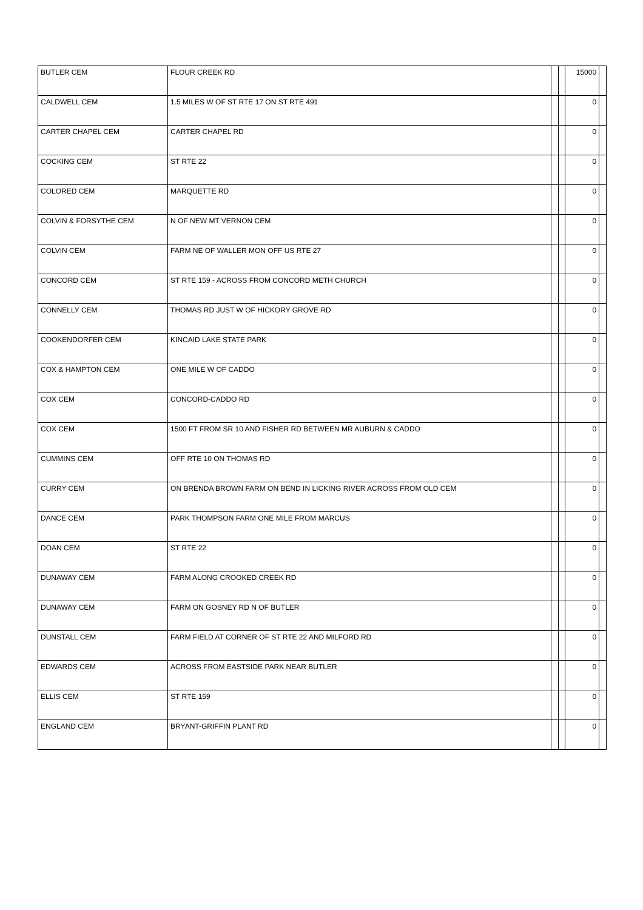| BUTLER CEM | FLOUR CREEK RD | | | 15000 | |
| CALDWELL CEM | 1.5 MILES W OF ST RTE 17 ON ST RTE 491 | | | 0 | |
| CARTER CHAPEL CEM | CARTER CHAPEL RD | | | 0 | |
| COCKING CEM | ST RTE 22 | | | 0 | |
| COLORED CEM | MARQUETTE RD | | | 0 | |
| COLVIN & FORSYTHE CEM | N OF NEW MT VERNON CEM | | | 0 | |
| COLVIN CEM | FARM NE OF WALLER MON OFF US RTE 27 | | | 0 | |
| CONCORD CEM | ST RTE 159 - ACROSS FROM CONCORD METH CHURCH | | | 0 | |
| CONNELLY CEM | THOMAS RD JUST W OF HICKORY GROVE RD | | | 0 | |
| COOKENDORFER CEM | KINCAID LAKE STATE PARK | | | 0 | |
| COX & HAMPTON CEM | ONE MILE W OF CADDO | | | 0 | |
| COX CEM | CONCORD-CADDO RD | | | 0 | |
| COX CEM | 1500 FT FROM SR 10 AND FISHER RD BETWEEN MR AUBURN & CADDO | | | 0 | |
| CUMMINS CEM | OFF RTE 10 ON THOMAS RD | | | 0 | |
| CURRY CEM | ON BRENDA BROWN FARM ON BEND IN LICKING RIVER ACROSS FROM OLD CEM | | | 0 | |
| DANCE CEM | PARK THOMPSON FARM ONE MILE FROM MARCUS | | | 0 | |
| DOAN CEM | ST RTE 22 | | | 0 | |
| DUNAWAY CEM | FARM ALONG CROOKED CREEK RD | | | 0 | |
| DUNAWAY CEM | FARM ON GOSNEY RD N OF BUTLER | | | 0 | |
| DUNSTALL CEM | FARM FIELD AT CORNER OF ST RTE 22 AND MILFORD RD | | | 0 | |
| EDWARDS CEM | ACROSS FROM EASTSIDE PARK NEAR BUTLER | | | 0 | |
| ELLIS CEM | ST RTE 159 | | | 0 | |
| ENGLAND CEM | BRYANT-GRIFFIN PLANT RD | | | 0 | |